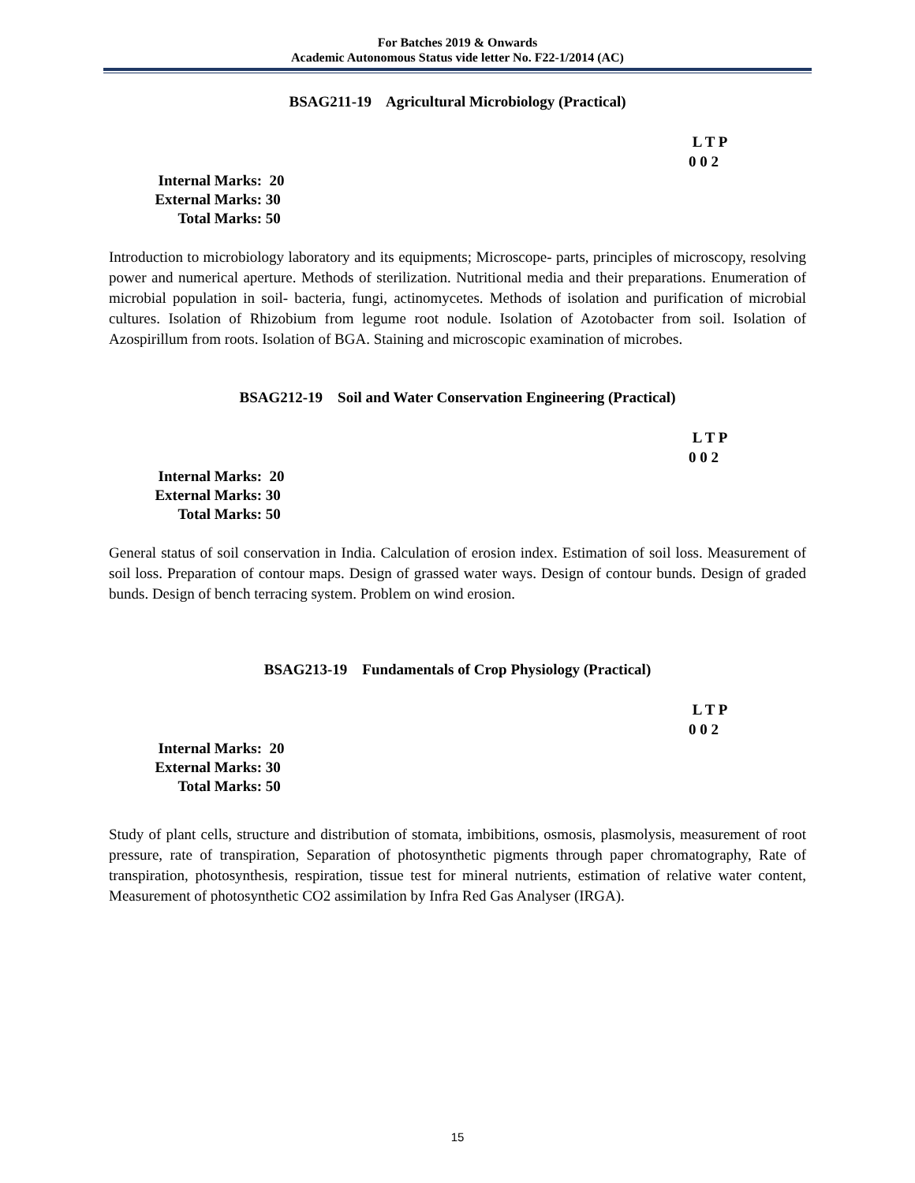For Batches 2019 & Onwards
Academic Autonomous Status vide letter No. F22-1/2014 (AC)
BSAG211-19 Agricultural Microbiology (Practical)
L T P
0 0 2
Internal Marks: 20
External Marks: 30
Total Marks: 50
Introduction to microbiology laboratory and its equipments; Microscope- parts, principles of microscopy, resolving power and numerical aperture. Methods of sterilization. Nutritional media and their preparations. Enumeration of microbial population in soil- bacteria, fungi, actinomycetes. Methods of isolation and purification of microbial cultures. Isolation of Rhizobium from legume root nodule. Isolation of Azotobacter from soil. Isolation of Azospirillum from roots. Isolation of BGA. Staining and microscopic examination of microbes.
BSAG212-19 Soil and Water Conservation Engineering (Practical)
L T P
0 0 2
Internal Marks: 20
External Marks: 30
Total Marks: 50
General status of soil conservation in India. Calculation of erosion index. Estimation of soil loss. Measurement of soil loss. Preparation of contour maps. Design of grassed water ways. Design of contour bunds. Design of graded bunds. Design of bench terracing system. Problem on wind erosion.
BSAG213-19 Fundamentals of Crop Physiology (Practical)
L T P
0 0 2
Internal Marks: 20
External Marks: 30
Total Marks: 50
Study of plant cells, structure and distribution of stomata, imbibitions, osmosis, plasmolysis, measurement of root pressure, rate of transpiration, Separation of photosynthetic pigments through paper chromatography, Rate of transpiration, photosynthesis, respiration, tissue test for mineral nutrients, estimation of relative water content, Measurement of photosynthetic CO2 assimilation by Infra Red Gas Analyser (IRGA).
15